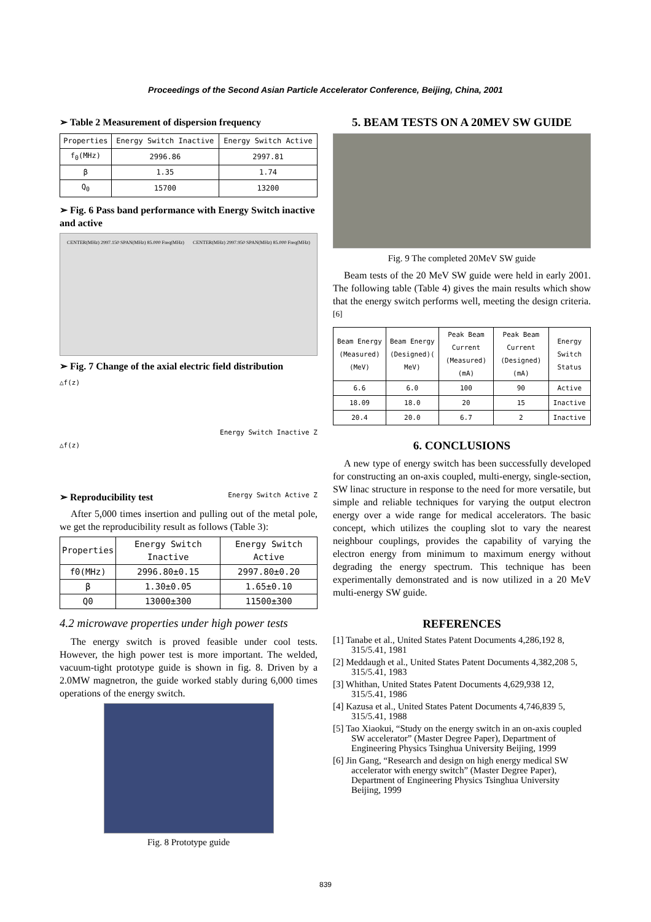Proceedings of the Second Asian Particle Accelerator Conference, Beijing, China, 2001
➢ Table 2 Measurement of dispersion frequency
| Properties | Energy Switch Inactive | Energy Switch Active |
| --- | --- | --- |
| f<sub>0</sub>(MHz) | 2996.86 | 2997.81 |
| β | 1.35 | 1.74 |
| Q<sub>0</sub> | 15700 | 13200 |
➢ Fig. 6 Pass band performance with Energy Switch inactive and active
CENTER(MHz) 2997.150 SPAN(MHz) 85.000 Freq(MHz) CENTER(MHz) 2997.950 SPAN(MHz) 85.000 Freq(MHz)
➢ Fig. 7 Change of the axial electric field distribution
△f(z)
Energy Switch Inactive Z
△f(z)
Energy Switch Active Z
➢ Reproducibility test
After 5,000 times insertion and pulling out of the metal pole, we get the reproducibility result as follows (Table 3):
| Properties | Energy Switch Inactive | Energy Switch Active |
| --- | --- | --- |
| f0(MHz) | 2996.80±0.15 | 2997.80±0.20 |
| β | 1.30±0.05 | 1.65±0.10 |
| Q0 | 13000±300 | 11500±300 |
4.2 microwave properties under high power tests
The energy switch is proved feasible under cool tests. However, the high power test is more important. The welded, vacuum-tight prototype guide is shown in fig. 8. Driven by a 2.0MW magnetron, the guide worked stably during 6,000 times operations of the energy switch.
Fig. 8 Prototype guide
5. BEAM TESTS ON A 20MEV SW GUIDE
Fig. 9 The completed 20MeV SW guide
Beam tests of the 20 MeV SW guide were held in early 2001. The following table (Table 4) gives the main results which show that the energy switch performs well, meeting the design criteria. <sup>[6]</sup>
| Beam Energy (Measured) (MeV) | Beam Energy (Designed)( MeV) | Peak Beam Current (Measured) (mA) | Peak Beam Current (Designed) (mA) | Energy Switch Status |
| --- | --- | --- | --- | --- |
| 6.6 | 6.0 | 100 | 90 | Active |
| 18.09 | 18.0 | 20 | 15 | Inactive |
| 20.4 | 20.0 | 6.7 | 2 | Inactive |
6. CONCLUSIONS
A new type of energy switch has been successfully developed for constructing an on-axis coupled, multi-energy, single-section, SW linac structure in response to the need for more versatile, but simple and reliable techniques for varying the output electron energy over a wide range for medical accelerators. The basic concept, which utilizes the coupling slot to vary the nearest neighbour couplings, provides the capability of varying the electron energy from minimum to maximum energy without degrading the energy spectrum. This technique has been experimentally demonstrated and is now utilized in a 20 MeV multi-energy SW guide.
REFERENCES
[1] Tanabe et al., United States Patent Documents 4,286,192 8, 315/5.41, 1981
[2] Meddaugh et al., United States Patent Documents 4,382,208 5, 315/5.41, 1983
[3] Whithan, United States Patent Documents 4,629,938 12, 315/5.41, 1986
[4] Kazusa et al., United States Patent Documents 4,746,839 5, 315/5.41, 1988
[5] Tao Xiaokui, “Study on the energy switch in an on-axis coupled SW accelerator” (Master Degree Paper), Department of Engineering Physics Tsinghua University Beijing, 1999
[6] Jin Gang, “Research and design on high energy medical SW accelerator with energy switch” (Master Degree Paper), Department of Engineering Physics Tsinghua University Beijing, 1999
839